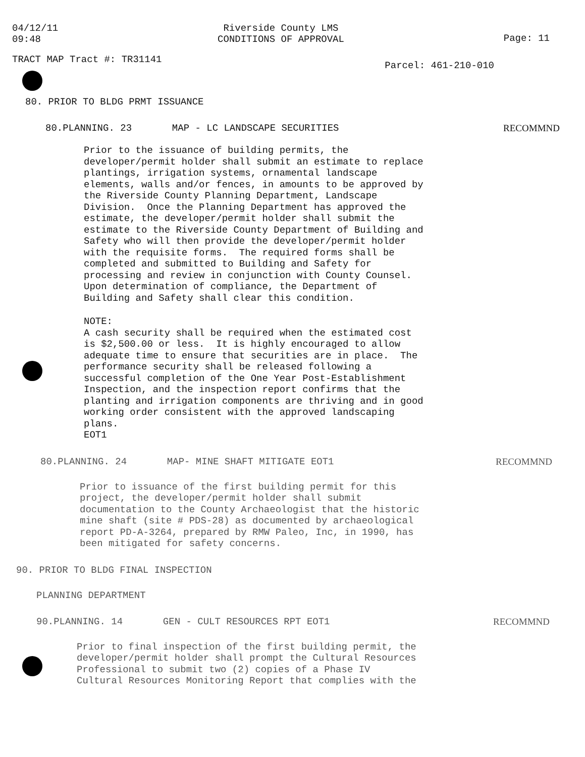04/12/11
09:48
Riverside County LMS
CONDITIONS OF APPROVAL
Page: 11
TRACT MAP Tract #: TR31141
Parcel: 461-210-010
80. PRIOR TO BLDG PRMT ISSUANCE
80.PLANNING. 23 MAP - LC LANDSCAPE SECURITIES
RECOMMND
Prior to the issuance of building permits, the developer/permit holder shall submit an estimate to replace plantings, irrigation systems, ornamental landscape elements, walls and/or fences, in amounts to be approved by the Riverside County Planning Department, Landscape Division. Once the Planning Department has approved the estimate, the developer/permit holder shall submit the estimate to the Riverside County Department of Building and Safety who will then provide the developer/permit holder with the requisite forms. The required forms shall be completed and submitted to Building and Safety for processing and review in conjunction with County Counsel. Upon determination of compliance, the Department of Building and Safety shall clear this condition.
NOTE: A cash security shall be required when the estimated cost is $2,500.00 or less. It is highly encouraged to allow adequate time to ensure that securities are in place. The performance security shall be released following a successful completion of the One Year Post-Establishment Inspection, and the inspection report confirms that the planting and irrigation components are thriving and in good working order consistent with the approved landscaping plans. EOT1
80.PLANNING. 24 MAP- MINE SHAFT MITIGATE EOT1
RECOMMND
Prior to issuance of the first building permit for this project, the developer/permit holder shall submit documentation to the County Archaeologist that the historic mine shaft (site # PDS-28) as documented by archaeological report PD-A-3264, prepared by RMW Paleo, Inc, in 1990, has been mitigated for safety concerns.
90. PRIOR TO BLDG FINAL INSPECTION
PLANNING DEPARTMENT
90.PLANNING. 14 GEN - CULT RESOURCES RPT EOT1
RECOMMND
Prior to final inspection of the first building permit, the developer/permit holder shall prompt the Cultural Resources Professional to submit two (2) copies of a Phase IV Cultural Resources Monitoring Report that complies with the